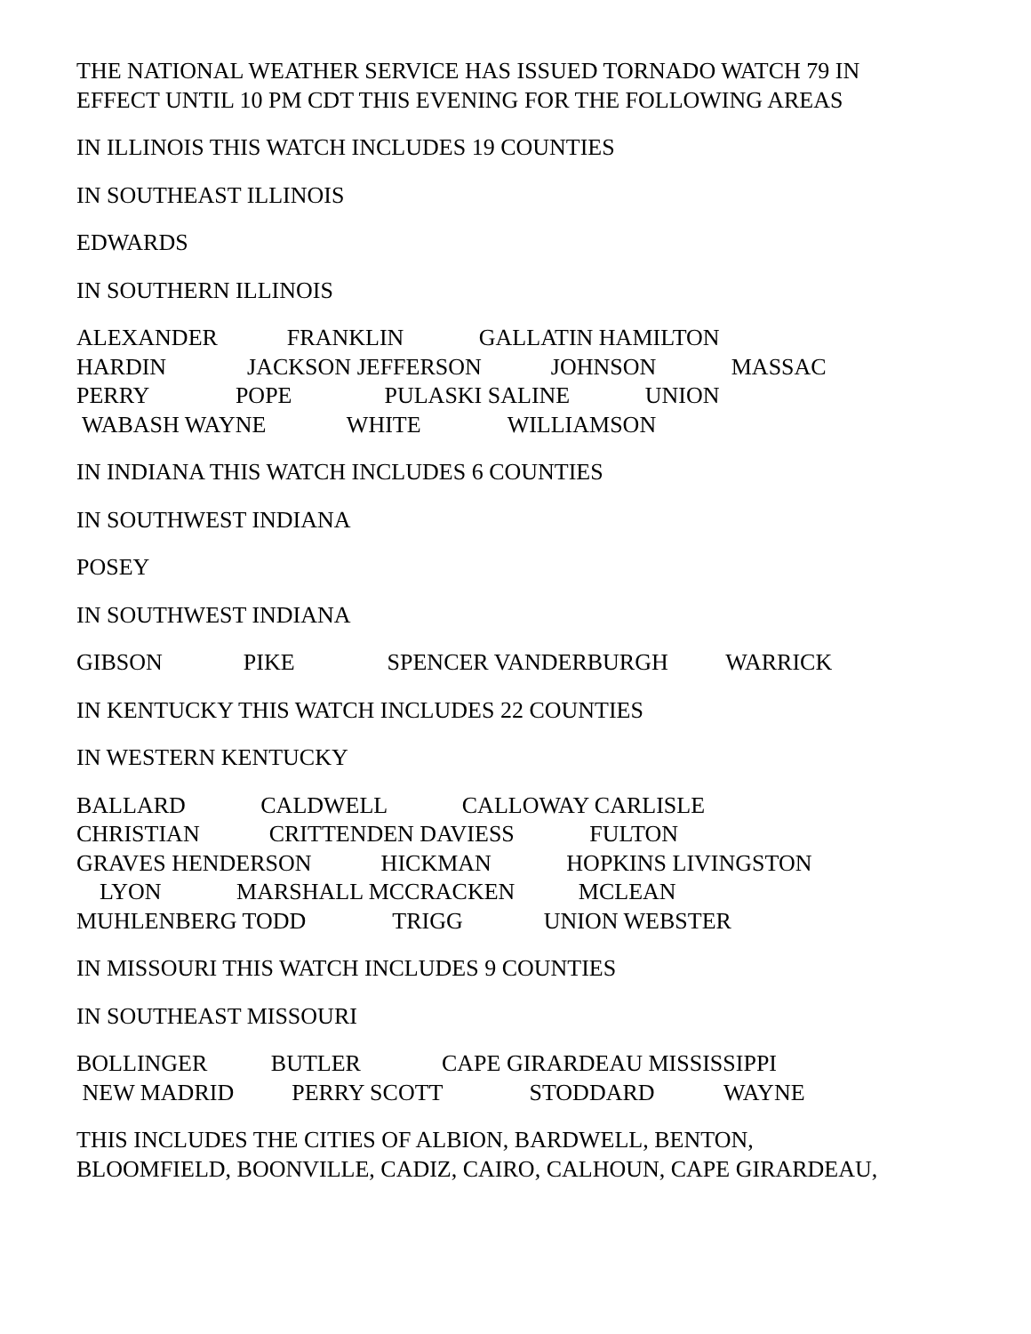THE NATIONAL WEATHER SERVICE HAS ISSUED TORNADO WATCH 79 IN EFFECT UNTIL 10 PM CDT THIS EVENING FOR THE FOLLOWING AREAS
IN ILLINOIS THIS WATCH INCLUDES 19 COUNTIES
IN SOUTHEAST ILLINOIS
EDWARDS
IN SOUTHERN ILLINOIS
ALEXANDER FRANKLIN GALLATIN HAMILTON HARDIN JACKSON JEFFERSON JOHNSON MASSAC PERRY POPE PULASKI SALINE UNION WABASH WAYNE WHITE WILLIAMSON
IN INDIANA THIS WATCH INCLUDES 6 COUNTIES
IN SOUTHWEST INDIANA
POSEY
IN SOUTHWEST INDIANA
GIBSON PIKE SPENCER VANDERBURGH WARRICK
IN KENTUCKY THIS WATCH INCLUDES 22 COUNTIES
IN WESTERN KENTUCKY
BALLARD CALDWELL CALLOWAY CARLISLE CHRISTIAN CRITTENDEN DAVIESS FULTON GRAVES HENDERSON HICKMAN HOPKINS LIVINGSTON LYON MARSHALL MCCRACKEN MCLEAN MUHLENBERG TODD TRIGG UNION WEBSTER
IN MISSOURI THIS WATCH INCLUDES 9 COUNTIES
IN SOUTHEAST MISSOURI
BOLLINGER BUTLER CAPE GIRARDEAU MISSISSIPPI NEW MADRID PERRY SCOTT STODDARD WAYNE
THIS INCLUDES THE CITIES OF ALBION, BARDWELL, BENTON, BLOOMFIELD, BOONVILLE, CADIZ, CAIRO, CALHOUN, CAPE GIRARDEAU,